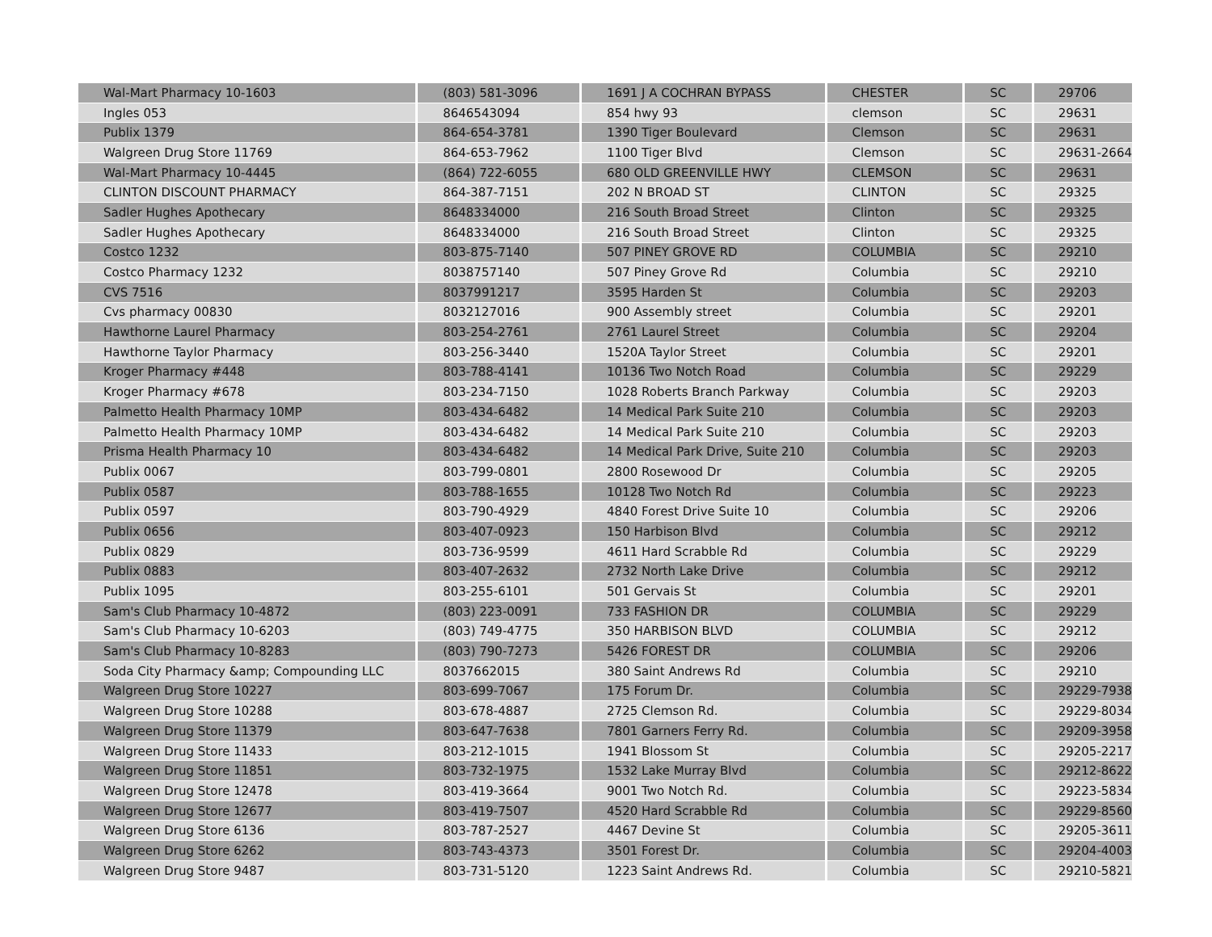| Wal-Mart Pharmacy 10-1603 | (803) 581-3096 | 1691 J A COCHRAN BYPASS | CHESTER | SC | 29706 |
| Ingles 053 | 8646543094 | 854 hwy 93 | clemson | SC | 29631 |
| Publix 1379 | 864-654-3781 | 1390 Tiger Boulevard | Clemson | SC | 29631 |
| Walgreen Drug Store 11769 | 864-653-7962 | 1100 Tiger Blvd | Clemson | SC | 29631-2664 |
| Wal-Mart Pharmacy 10-4445 | (864) 722-6055 | 680 OLD GREENVILLE HWY | CLEMSON | SC | 29631 |
| CLINTON DISCOUNT PHARMACY | 864-387-7151 | 202 N BROAD ST | CLINTON | SC | 29325 |
| Sadler Hughes Apothecary | 8648334000 | 216 South Broad Street | Clinton | SC | 29325 |
| Sadler Hughes Apothecary | 8648334000 | 216 South Broad Street | Clinton | SC | 29325 |
| Costco 1232 | 803-875-7140 | 507 PINEY GROVE RD | COLUMBIA | SC | 29210 |
| Costco Pharmacy 1232 | 8038757140 | 507 Piney Grove Rd | Columbia | SC | 29210 |
| CVS 7516 | 8037991217 | 3595 Harden St | Columbia | SC | 29203 |
| Cvs pharmacy 00830 | 8032127016 | 900 Assembly street | Columbia | SC | 29201 |
| Hawthorne Laurel Pharmacy | 803-254-2761 | 2761 Laurel Street | Columbia | SC | 29204 |
| Hawthorne Taylor Pharmacy | 803-256-3440 | 1520A Taylor Street | Columbia | SC | 29201 |
| Kroger Pharmacy #448 | 803-788-4141 | 10136 Two Notch Road | Columbia | SC | 29229 |
| Kroger Pharmacy #678 | 803-234-7150 | 1028 Roberts Branch Parkway | Columbia | SC | 29203 |
| Palmetto Health Pharmacy 10MP | 803-434-6482 | 14 Medical Park Suite 210 | Columbia | SC | 29203 |
| Palmetto Health Pharmacy 10MP | 803-434-6482 | 14 Medical Park Suite 210 | Columbia | SC | 29203 |
| Prisma Health Pharmacy 10 | 803-434-6482 | 14 Medical Park Drive, Suite 210 | Columbia | SC | 29203 |
| Publix 0067 | 803-799-0801 | 2800 Rosewood Dr | Columbia | SC | 29205 |
| Publix 0587 | 803-788-1655 | 10128 Two Notch Rd | Columbia | SC | 29223 |
| Publix 0597 | 803-790-4929 | 4840 Forest Drive Suite 10 | Columbia | SC | 29206 |
| Publix 0656 | 803-407-0923 | 150 Harbison Blvd | Columbia | SC | 29212 |
| Publix 0829 | 803-736-9599 | 4611 Hard Scrabble Rd | Columbia | SC | 29229 |
| Publix 0883 | 803-407-2632 | 2732 North Lake Drive | Columbia | SC | 29212 |
| Publix 1095 | 803-255-6101 | 501 Gervais St | Columbia | SC | 29201 |
| Sam's Club Pharmacy 10-4872 | (803) 223-0091 | 733 FASHION DR | COLUMBIA | SC | 29229 |
| Sam's Club Pharmacy 10-6203 | (803) 749-4775 | 350 HARBISON BLVD | COLUMBIA | SC | 29212 |
| Sam's Club Pharmacy 10-8283 | (803) 790-7273 | 5426 FOREST DR | COLUMBIA | SC | 29206 |
| Soda City Pharmacy &amp; Compounding LLC | 8037662015 | 380 Saint Andrews Rd | Columbia | SC | 29210 |
| Walgreen Drug Store 10227 | 803-699-7067 | 175 Forum Dr. | Columbia | SC | 29229-7938 |
| Walgreen Drug Store 10288 | 803-678-4887 | 2725 Clemson Rd. | Columbia | SC | 29229-8034 |
| Walgreen Drug Store 11379 | 803-647-7638 | 7801 Garners Ferry Rd. | Columbia | SC | 29209-3958 |
| Walgreen Drug Store 11433 | 803-212-1015 | 1941 Blossom St | Columbia | SC | 29205-2217 |
| Walgreen Drug Store 11851 | 803-732-1975 | 1532 Lake Murray Blvd | Columbia | SC | 29212-8622 |
| Walgreen Drug Store 12478 | 803-419-3664 | 9001 Two Notch Rd. | Columbia | SC | 29223-5834 |
| Walgreen Drug Store 12677 | 803-419-7507 | 4520 Hard Scrabble Rd | Columbia | SC | 29229-8560 |
| Walgreen Drug Store 6136 | 803-787-2527 | 4467 Devine St | Columbia | SC | 29205-3611 |
| Walgreen Drug Store 6262 | 803-743-4373 | 3501 Forest Dr. | Columbia | SC | 29204-4003 |
| Walgreen Drug Store 9487 | 803-731-5120 | 1223 Saint Andrews Rd. | Columbia | SC | 29210-5821 |